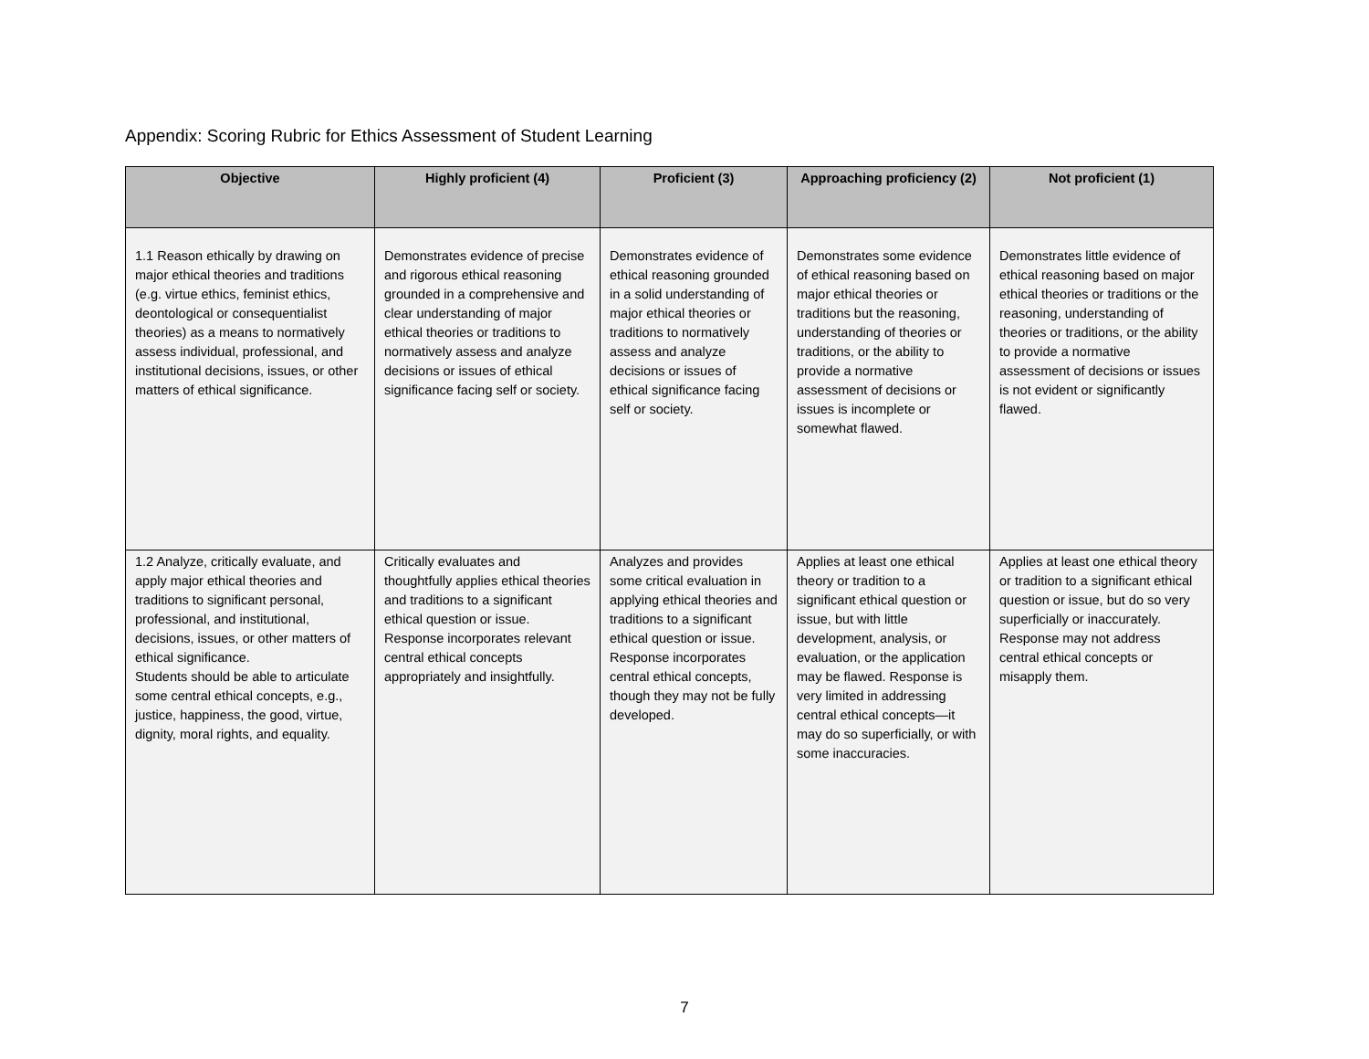Appendix: Scoring Rubric for Ethics Assessment of Student Learning
| Objective | Highly proficient (4) | Proficient (3) | Approaching proficiency (2) | Not proficient (1) |
| --- | --- | --- | --- | --- |
| 1.1 Reason ethically by drawing on major ethical theories and traditions (e.g. virtue ethics, feminist ethics, deontological or consequentialist theories) as a means to normatively assess individual, professional, and institutional decisions, issues, or other matters of ethical significance. | Demonstrates evidence of precise and rigorous ethical reasoning grounded in a comprehensive and clear understanding of major ethical theories or traditions to normatively assess and analyze decisions or issues of ethical significance facing self or society. | Demonstrates evidence of ethical reasoning grounded in a solid understanding of major ethical theories or traditions to normatively assess and analyze decisions or issues of ethical significance facing self or society. | Demonstrates some evidence of ethical reasoning based on major ethical theories or traditions but the reasoning, understanding of theories or traditions, or the ability to provide a normative assessment of decisions or issues is incomplete or somewhat flawed. | Demonstrates little evidence of ethical reasoning based on major ethical theories or traditions or the reasoning, understanding of theories or traditions, or the ability to provide a normative assessment of decisions or issues is not evident or significantly flawed. |
| 1.2 Analyze, critically evaluate, and apply major ethical theories and traditions to significant personal, professional, and institutional, decisions, issues, or other matters of ethical significance. Students should be able to articulate some central ethical concepts, e.g., justice, happiness, the good, virtue, dignity, moral rights, and equality. | Critically evaluates and thoughtfully applies ethical theories and traditions to a significant ethical question or issue. Response incorporates relevant central ethical concepts appropriately and insightfully. | Analyzes and provides some critical evaluation in applying ethical theories and traditions to a significant ethical question or issue. Response incorporates central ethical concepts, though they may not be fully developed. | Applies at least one ethical theory or tradition to a significant ethical question or issue, but with little development, analysis, or evaluation, or the application may be flawed. Response is very limited in addressing central ethical concepts—it may do so superficially, or with some inaccuracies. | Applies at least one ethical theory or tradition to a significant ethical question or issue, but do so very superficially or inaccurately. Response may not address central ethical concepts or misapply them. |
7